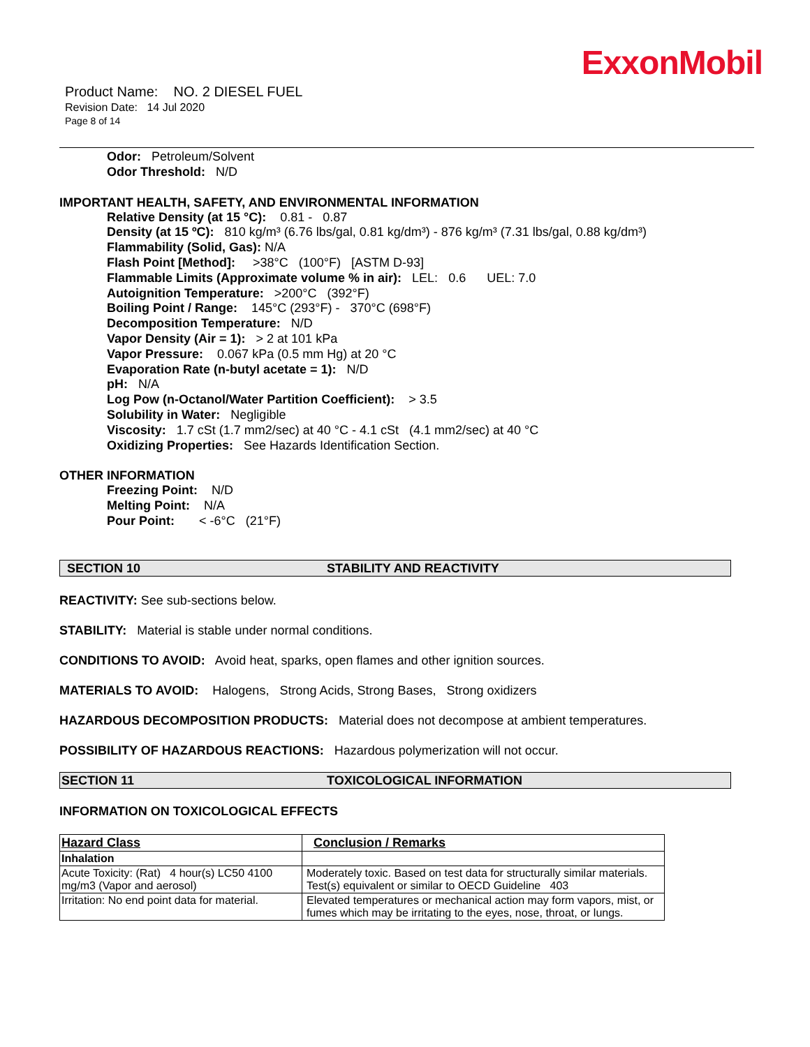ExxonMobil
Product Name: NO. 2 DIESEL FUEL
Revision Date: 14 Jul 2020
Page 8 of 14
Odor: Petroleum/Solvent
Odor Threshold: N/D
IMPORTANT HEALTH, SAFETY, AND ENVIRONMENTAL INFORMATION
Relative Density (at 15 °C): 0.81 - 0.87
Density (at 15 ºC): 810 kg/m³ (6.76 lbs/gal, 0.81 kg/dm³) - 876 kg/m³ (7.31 lbs/gal, 0.88 kg/dm³)
Flammability (Solid, Gas): N/A
Flash Point [Method]: >38°C (100°F) [ASTM D-93]
Flammable Limits (Approximate volume % in air): LEL: 0.6 UEL: 7.0
Autoignition Temperature: >200°C (392°F)
Boiling Point / Range: 145°C (293°F) - 370°C (698°F)
Decomposition Temperature: N/D
Vapor Density (Air = 1): > 2 at 101 kPa
Vapor Pressure: 0.067 kPa (0.5 mm Hg) at 20 °C
Evaporation Rate (n-butyl acetate = 1): N/D
pH: N/A
Log Pow (n-Octanol/Water Partition Coefficient): > 3.5
Solubility in Water: Negligible
Viscosity: 1.7 cSt (1.7 mm2/sec) at 40 °C - 4.1 cSt (4.1 mm2/sec) at 40 °C
Oxidizing Properties: See Hazards Identification Section.
OTHER INFORMATION
Freezing Point: N/D
Melting Point: N/A
Pour Point: < -6°C (21°F)
SECTION 10 STABILITY AND REACTIVITY
REACTIVITY: See sub-sections below.
STABILITY: Material is stable under normal conditions.
CONDITIONS TO AVOID: Avoid heat, sparks, open flames and other ignition sources.
MATERIALS TO AVOID: Halogens, Strong Acids, Strong Bases, Strong oxidizers
HAZARDOUS DECOMPOSITION PRODUCTS: Material does not decompose at ambient temperatures.
POSSIBILITY OF HAZARDOUS REACTIONS: Hazardous polymerization will not occur.
SECTION 11 TOXICOLOGICAL INFORMATION
INFORMATION ON TOXICOLOGICAL EFFECTS
| Hazard Class | Conclusion / Remarks |
| Inhalation | |
| Acute Toxicity: (Rat) 4 hour(s) LC50 4100 mg/m3 (Vapor and aerosol) | Moderately toxic. Based on test data for structurally similar materials. Test(s) equivalent or similar to OECD Guideline 403 |
| Irritation: No end point data for material. | Elevated temperatures or mechanical action may form vapors, mist, or fumes which may be irritating to the eyes, nose, throat, or lungs. |